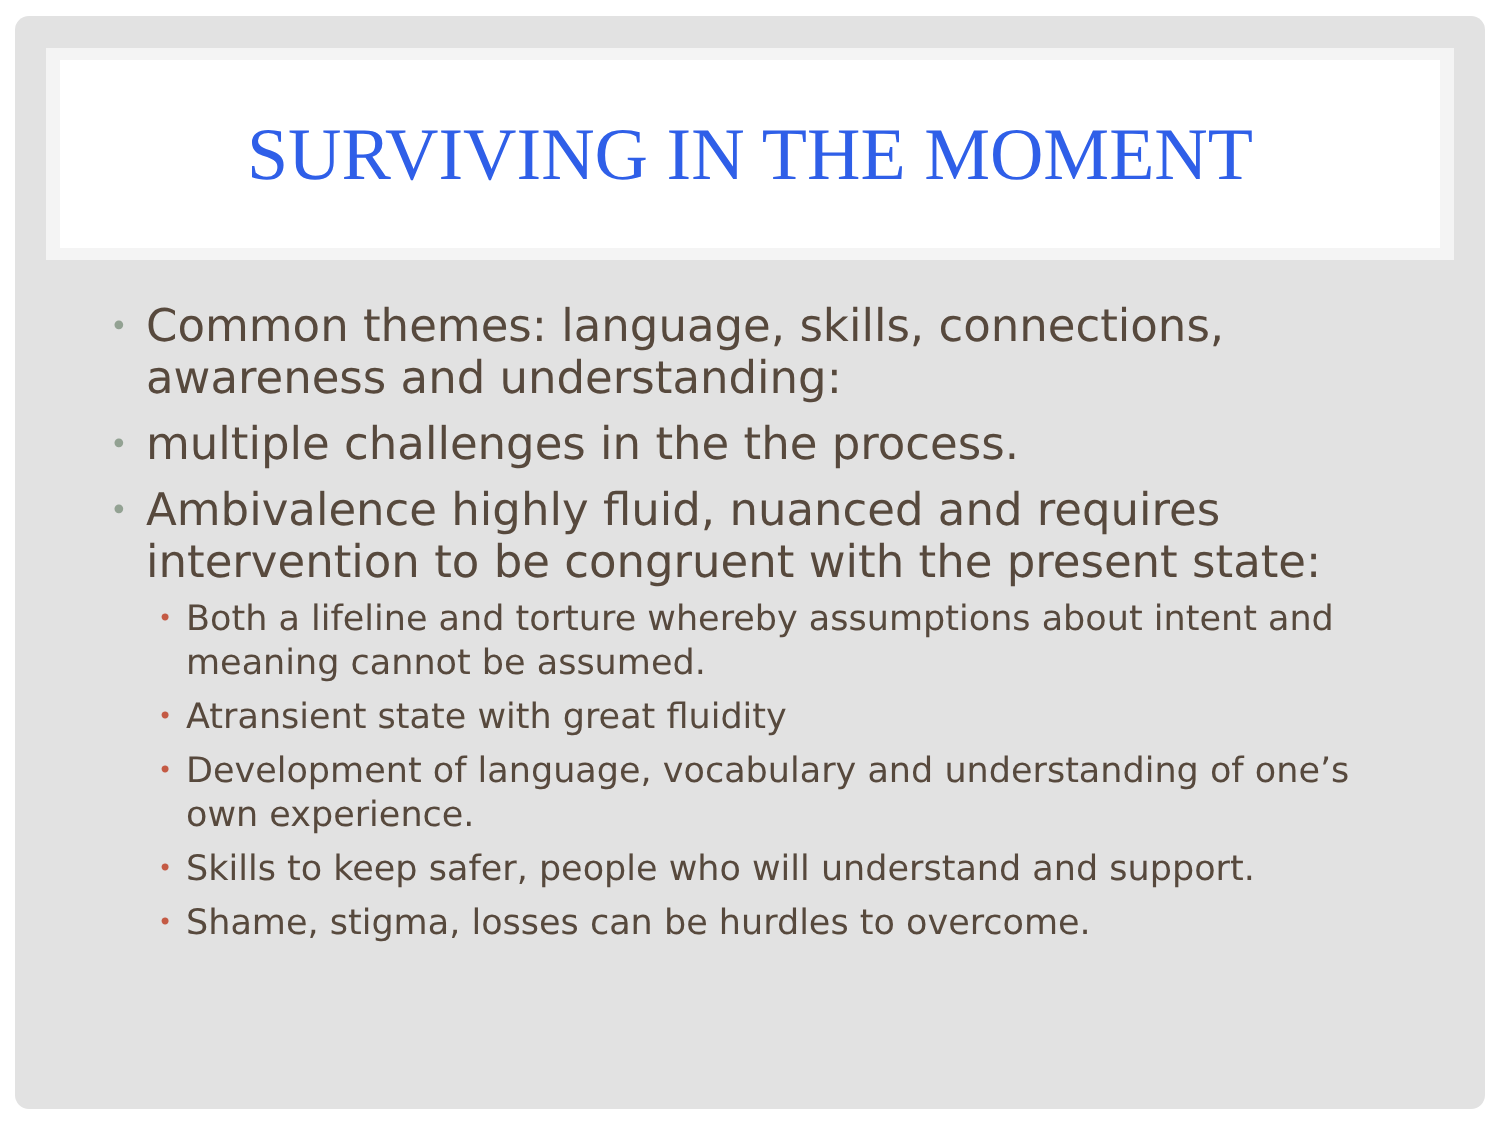SURVIVING IN THE MOMENT
• Common themes: language, skills, connections, awareness and understanding:
• multiple challenges in the the process.
• Ambivalence highly fluid, nuanced and requires intervention to be congruent with the present state:
• Both a lifeline and torture whereby assumptions about intent and meaning cannot be assumed.
• Atransient state with great fluidity
• Development of language, vocabulary and understanding of one’s own experience.
• Skills to keep safer, people who will understand and support.
• Shame, stigma, losses can be hurdles to overcome.